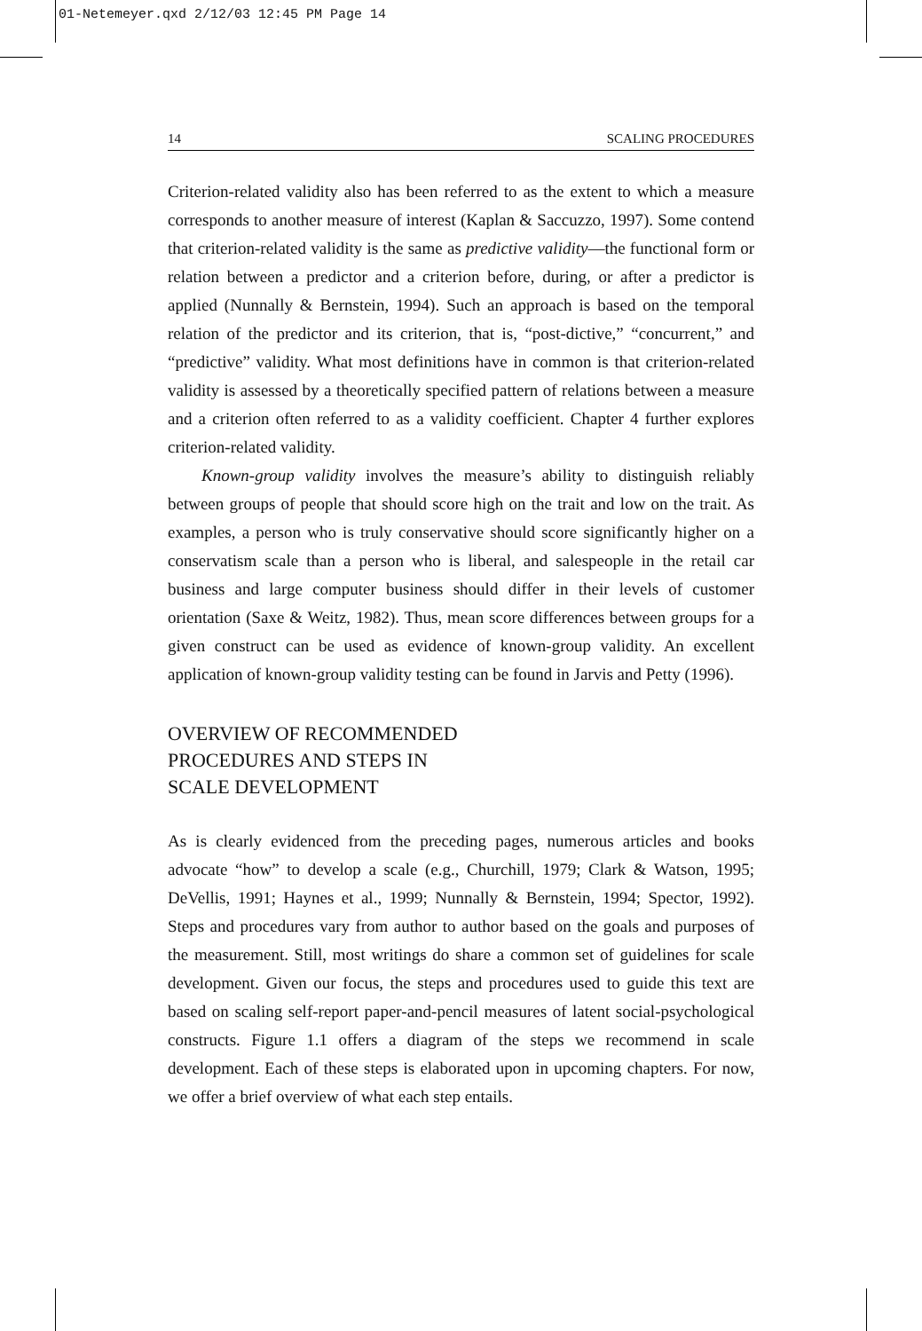01-Netemeyer.qxd 2/12/03 12:45 PM Page 14
14 SCALING PROCEDURES
Criterion-related validity also has been referred to as the extent to which a measure corresponds to another measure of interest (Kaplan & Saccuzzo, 1997). Some contend that criterion-related validity is the same as predictive validity—the functional form or relation between a predictor and a criterion before, during, or after a predictor is applied (Nunnally & Bernstein, 1994). Such an approach is based on the temporal relation of the predictor and its criterion, that is, “post-dictive,” “concurrent,” and “predictive” validity. What most definitions have in common is that criterion-related validity is assessed by a theoretically specified pattern of relations between a measure and a criterion often referred to as a validity coefficient. Chapter 4 further explores criterion-related validity.
Known-group validity involves the measure’s ability to distinguish reliably between groups of people that should score high on the trait and low on the trait. As examples, a person who is truly conservative should score significantly higher on a conservatism scale than a person who is liberal, and salespeople in the retail car business and large computer business should differ in their levels of customer orientation (Saxe & Weitz, 1982). Thus, mean score differences between groups for a given construct can be used as evidence of known-group validity. An excellent application of known-group validity testing can be found in Jarvis and Petty (1996).
OVERVIEW OF RECOMMENDED
PROCEDURES AND STEPS IN
SCALE DEVELOPMENT
As is clearly evidenced from the preceding pages, numerous articles and books advocate “how” to develop a scale (e.g., Churchill, 1979; Clark & Watson, 1995; DeVellis, 1991; Haynes et al., 1999; Nunnally & Bernstein, 1994; Spector, 1992). Steps and procedures vary from author to author based on the goals and purposes of the measurement. Still, most writings do share a common set of guidelines for scale development. Given our focus, the steps and procedures used to guide this text are based on scaling self-report paper-and-pencil measures of latent social-psychological constructs. Figure 1.1 offers a diagram of the steps we recommend in scale development. Each of these steps is elaborated upon in upcoming chapters. For now, we offer a brief overview of what each step entails.